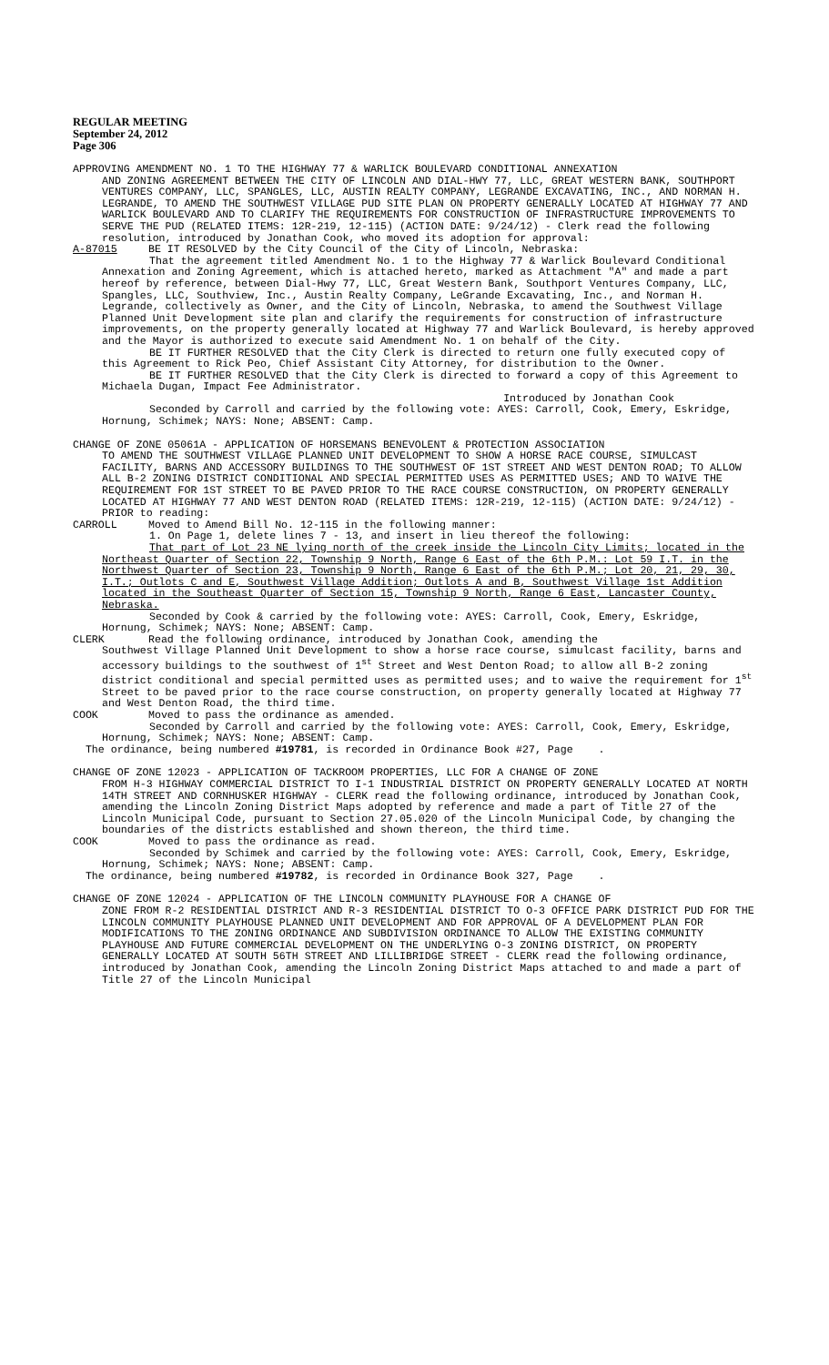REGULAR MEETING
September 24, 2012
Page 306
APPROVING AMENDMENT NO. 1 TO THE HIGHWAY 77 & WARLICK BOULEVARD CONDITIONAL ANNEXATION
AND ZONING AGREEMENT BETWEEN THE CITY OF LINCOLN AND DIAL-HWY 77, LLC, GREAT WESTERN BANK, SOUTHPORT VENTURES COMPANY, LLC, SPANGLES, LLC, AUSTIN REALTY COMPANY, LEGRANDE EXCAVATING, INC., AND NORMAN H. LEGRANDE, TO AMEND THE SOUTHWEST VILLAGE PUD SITE PLAN ON PROPERTY GENERALLY LOCATED AT HIGHWAY 77 AND WARLICK BOULEVARD AND TO CLARIFY THE REQUIREMENTS FOR CONSTRUCTION OF INFRASTRUCTURE IMPROVEMENTS TO SERVE THE PUD (RELATED ITEMS: 12R-219, 12-115) (ACTION DATE: 9/24/12) - Clerk read the following resolution, introduced by Jonathan Cook, who moved its adoption for approval:
A-87015 BE IT RESOLVED by the City Council of the City of Lincoln, Nebraska:
That the agreement titled Amendment No. 1 to the Highway 77 & Warlick Boulevard Conditional Annexation and Zoning Agreement, which is attached hereto, marked as Attachment "A" and made a part hereof by reference, between Dial-Hwy 77, LLC, Great Western Bank, Southport Ventures Company, LLC, Spangles, LLC, Southview, Inc., Austin Realty Company, LeGrande Excavating, Inc., and Norman H. Legrande, collectively as Owner, and the City of Lincoln, Nebraska, to amend the Southwest Village Planned Unit Development site plan and clarify the requirements for construction of infrastructure improvements, on the property generally located at Highway 77 and Warlick Boulevard, is hereby approved and the Mayor is authorized to execute said Amendment No. 1 on behalf of the City.
BE IT FURTHER RESOLVED that the City Clerk is directed to return one fully executed copy of this Agreement to Rick Peo, Chief Assistant City Attorney, for distribution to the Owner.
BE IT FURTHER RESOLVED that the City Clerk is directed to forward a copy of this Agreement to Michaela Dugan, Impact Fee Administrator.
Introduced by Jonathan Cook
Seconded by Carroll and carried by the following vote: AYES: Carroll, Cook, Emery, Eskridge, Hornung, Schimek; NAYS: None; ABSENT: Camp.
CHANGE OF ZONE 05061A - APPLICATION OF HORSEMANS BENEVOLENT & PROTECTION ASSOCIATION
TO AMEND THE SOUTHWEST VILLAGE PLANNED UNIT DEVELOPMENT TO SHOW A HORSE RACE COURSE, SIMULCAST FACILITY, BARNS AND ACCESSORY BUILDINGS TO THE SOUTHWEST OF 1ST STREET AND WEST DENTON ROAD; TO ALLOW ALL B-2 ZONING DISTRICT CONDITIONAL AND SPECIAL PERMITTED USES AS PERMITTED USES; AND TO WAIVE THE REQUIREMENT FOR 1ST STREET TO BE PAVED PRIOR TO THE RACE COURSE CONSTRUCTION, ON PROPERTY GENERALLY LOCATED AT HIGHWAY 77 AND WEST DENTON ROAD (RELATED ITEMS: 12R-219, 12-115) (ACTION DATE: 9/24/12) - PRIOR to reading:
CARROLL Moved to Amend Bill No. 12-115 in the following manner:
1. On Page 1, delete lines 7 - 13, and insert in lieu thereof the following:
That part of Lot 23 NE lying north of the creek inside the Lincoln City Limits; located in the Northeast Quarter of Section 22, Township 9 North, Range 6 East of the 6th P.M.: Lot 59 I.T. in the Northwest Quarter of Section 23, Township 9 North, Range 6 East of the 6th P.M.; Lot 20, 21, 29, 30, I.T.; Outlots C and E, Southwest Village Addition; Outlots A and B, Southwest Village 1st Addition located in the Southeast Quarter of Section 15, Township 9 North, Range 6 East, Lancaster County, Nebraska.
Seconded by Cook & carried by the following vote: AYES: Carroll, Cook, Emery, Eskridge, Hornung, Schimek; NAYS: None; ABSENT: Camp.
CLERK Read the following ordinance, introduced by Jonathan Cook, amending the
Southwest Village Planned Unit Development to show a horse race course, simulcast facility, barns and accessory buildings to the southwest of 1<sup>st</sup> Street and West Denton Road; to allow all B-2 zoning district conditional and special permitted uses as permitted uses; and to waive the requirement for 1<sup>st</sup> Street to be paved prior to the race course construction, on property generally located at Highway 77 and West Denton Road, the third time.
COOK Moved to pass the ordinance as amended.
Seconded by Carroll and carried by the following vote: AYES: Carroll, Cook, Emery, Eskridge, Hornung, Schimek; NAYS: None; ABSENT: Camp.
The ordinance, being numbered #19781, is recorded in Ordinance Book #27, Page .
CHANGE OF ZONE 12023 - APPLICATION OF TACKROOM PROPERTIES, LLC FOR A CHANGE OF ZONE
FROM H-3 HIGHWAY COMMERCIAL DISTRICT TO I-1 INDUSTRIAL DISTRICT ON PROPERTY GENERALLY LOCATED AT NORTH 14TH STREET AND CORNHUSKER HIGHWAY - CLERK read the following ordinance, introduced by Jonathan Cook, amending the Lincoln Zoning District Maps adopted by reference and made a part of Title 27 of the Lincoln Municipal Code, pursuant to Section 27.05.020 of the Lincoln Municipal Code, by changing the boundaries of the districts established and shown thereon, the third time.
COOK Moved to pass the ordinance as read.
Seconded by Schimek and carried by the following vote: AYES: Carroll, Cook, Emery, Eskridge, Hornung, Schimek; NAYS: None; ABSENT: Camp.
The ordinance, being numbered #19782, is recorded in Ordinance Book 327, Page .
CHANGE OF ZONE 12024 - APPLICATION OF THE LINCOLN COMMUNITY PLAYHOUSE FOR A CHANGE OF
ZONE FROM R-2 RESIDENTIAL DISTRICT AND R-3 RESIDENTIAL DISTRICT TO O-3 OFFICE PARK DISTRICT PUD FOR THE LINCOLN COMMUNITY PLAYHOUSE PLANNED UNIT DEVELOPMENT AND FOR APPROVAL OF A DEVELOPMENT PLAN FOR MODIFICATIONS TO THE ZONING ORDINANCE AND SUBDIVISION ORDINANCE TO ALLOW THE EXISTING COMMUNITY PLAYHOUSE AND FUTURE COMMERCIAL DEVELOPMENT ON THE UNDERLYING O-3 ZONING DISTRICT, ON PROPERTY GENERALLY LOCATED AT SOUTH 56TH STREET AND LILLIBRIDGE STREET - CLERK read the following ordinance, introduced by Jonathan Cook, amending the Lincoln Zoning District Maps attached to and made a part of Title 27 of the Lincoln Municipal